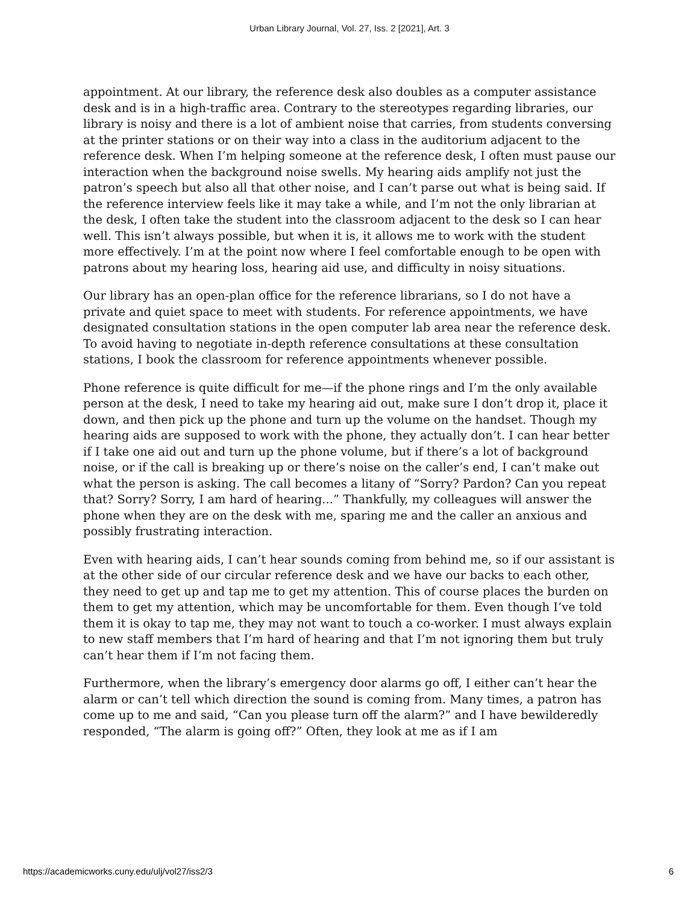Urban Library Journal, Vol. 27, Iss. 2 [2021], Art. 3
appointment. At our library, the reference desk also doubles as a computer assistance desk and is in a high-traffic area. Contrary to the stereotypes regarding libraries, our library is noisy and there is a lot of ambient noise that carries, from students conversing at the printer stations or on their way into a class in the auditorium adjacent to the reference desk. When I’m helping someone at the reference desk, I often must pause our interaction when the background noise swells. My hearing aids amplify not just the patron’s speech but also all that other noise, and I can’t parse out what is being said. If the reference interview feels like it may take a while, and I’m not the only librarian at the desk, I often take the student into the classroom adjacent to the desk so I can hear well. This isn’t always possible, but when it is, it allows me to work with the student more effectively. I’m at the point now where I feel comfortable enough to be open with patrons about my hearing loss, hearing aid use, and difficulty in noisy situations.
Our library has an open-plan office for the reference librarians, so I do not have a private and quiet space to meet with students. For reference appointments, we have designated consultation stations in the open computer lab area near the reference desk. To avoid having to negotiate in-depth reference consultations at these consultation stations, I book the classroom for reference appointments whenever possible.
Phone reference is quite difficult for me—if the phone rings and I’m the only available person at the desk, I need to take my hearing aid out, make sure I don’t drop it, place it down, and then pick up the phone and turn up the volume on the handset. Though my hearing aids are supposed to work with the phone, they actually don’t. I can hear better if I take one aid out and turn up the phone volume, but if there’s a lot of background noise, or if the call is breaking up or there’s noise on the caller’s end, I can’t make out what the person is asking. The call becomes a litany of “Sorry? Pardon? Can you repeat that? Sorry? Sorry, I am hard of hearing...” Thankfully, my colleagues will answer the phone when they are on the desk with me, sparing me and the caller an anxious and possibly frustrating interaction.
Even with hearing aids, I can’t hear sounds coming from behind me, so if our assistant is at the other side of our circular reference desk and we have our backs to each other, they need to get up and tap me to get my attention. This of course places the burden on them to get my attention, which may be uncomfortable for them. Even though I’ve told them it is okay to tap me, they may not want to touch a co-worker. I must always explain to new staff members that I’m hard of hearing and that I’m not ignoring them but truly can’t hear them if I’m not facing them.
Furthermore, when the library’s emergency door alarms go off, I either can’t hear the alarm or can’t tell which direction the sound is coming from. Many times, a patron has come up to me and said, “Can you please turn off the alarm?” and I have bewilderedly responded, “The alarm is going off?” Often, they look at me as if I am
https://academicworks.cuny.edu/ulj/vol27/iss2/3 6